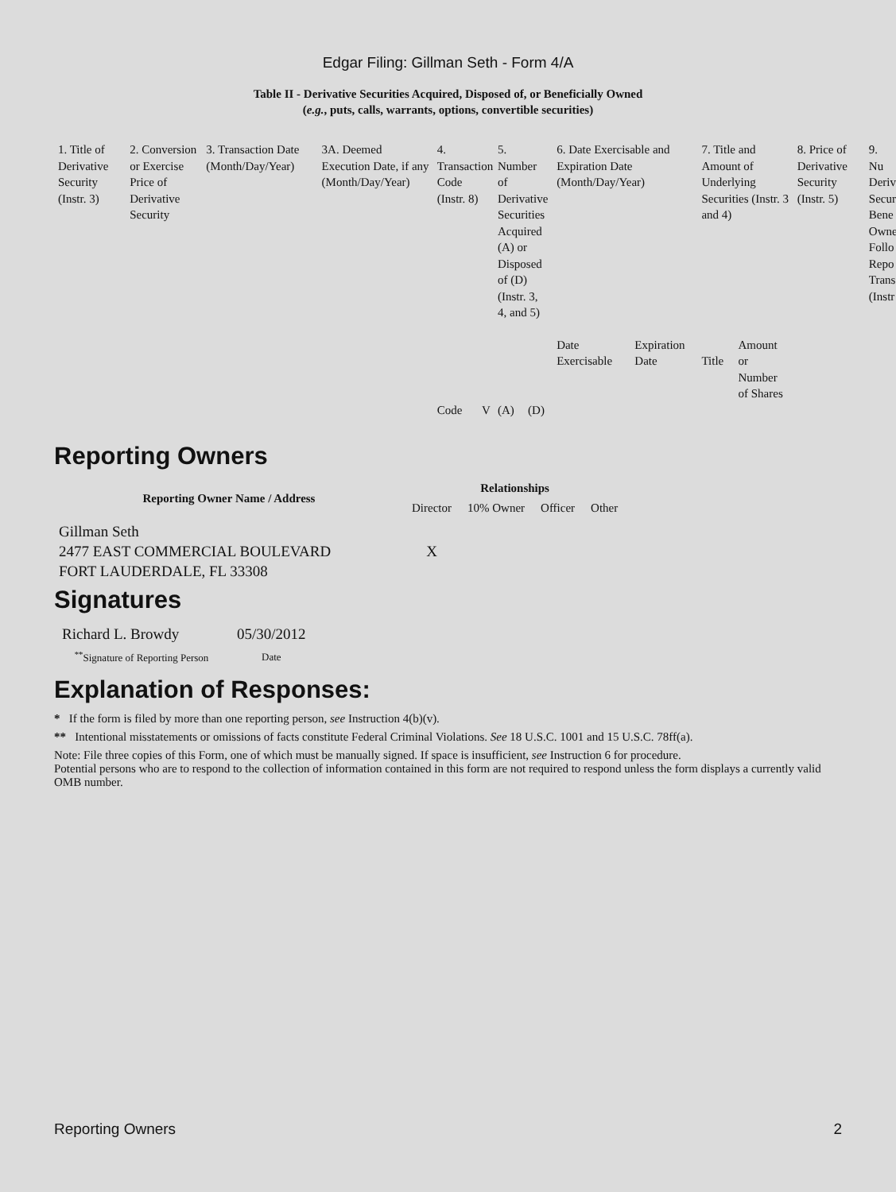Edgar Filing: Gillman Seth - Form 4/A
Table II - Derivative Securities Acquired, Disposed of, or Beneficially Owned
(e.g., puts, calls, warrants, options, convertible securities)
| 1. Title of Derivative Security (Instr. 3) | 2. Conversion or Exercise Price of Derivative Security | 3. Transaction Date (Month/Day/Year) | 3A. Deemed Execution Date, if any (Month/Day/Year) | 4. Transaction Code (Instr. 8) | | 5. Number of Derivative Securities Acquired (A) or Disposed of (D) (Instr. 3, 4, and 5) | | 6. Date Exercisable and Expiration Date (Month/Day/Year) | | 7. Title and Amount of Underlying Securities (Instr. 3 and 4) | | 8. Price of Derivative Security (Instr. 5) | 9. Nu Deriv Secur Bene Owne Follo Repo Trans (Instr |
| | | | | | | | | Date Exercisable | Expiration Date | Title | Amount or Number of Shares | | |
| | | | | Code | V | (A) | (D) | | | | | | |
Reporting Owners
| Reporting Owner Name / Address | Relationships | | | |
| --- | --- | --- | --- | --- |
| | Director | 10% Owner | Officer | Other |
| Gillman Seth 2477 EAST COMMERCIAL BOULEVARD FORT LAUDERDALE, FL 33308 | X | | | |
Signatures
| Richard L. Browdy | 05/30/2012 |
| <sup>**</sup> Signature of Reporting Person | Date |
Explanation of Responses:
* If the form is filed by more than one reporting person, see Instruction 4(b)(v).
** Intentional misstatements or omissions of facts constitute Federal Criminal Violations. See 18 U.S.C. 1001 and 15 U.S.C. 78ff(a).
Note: File three copies of this Form, one of which must be manually signed. If space is insufficient, see Instruction 6 for procedure.
Potential persons who are to respond to the collection of information contained in this form are not required to respond unless the form displays a currently valid OMB number.
Reporting Owners 2